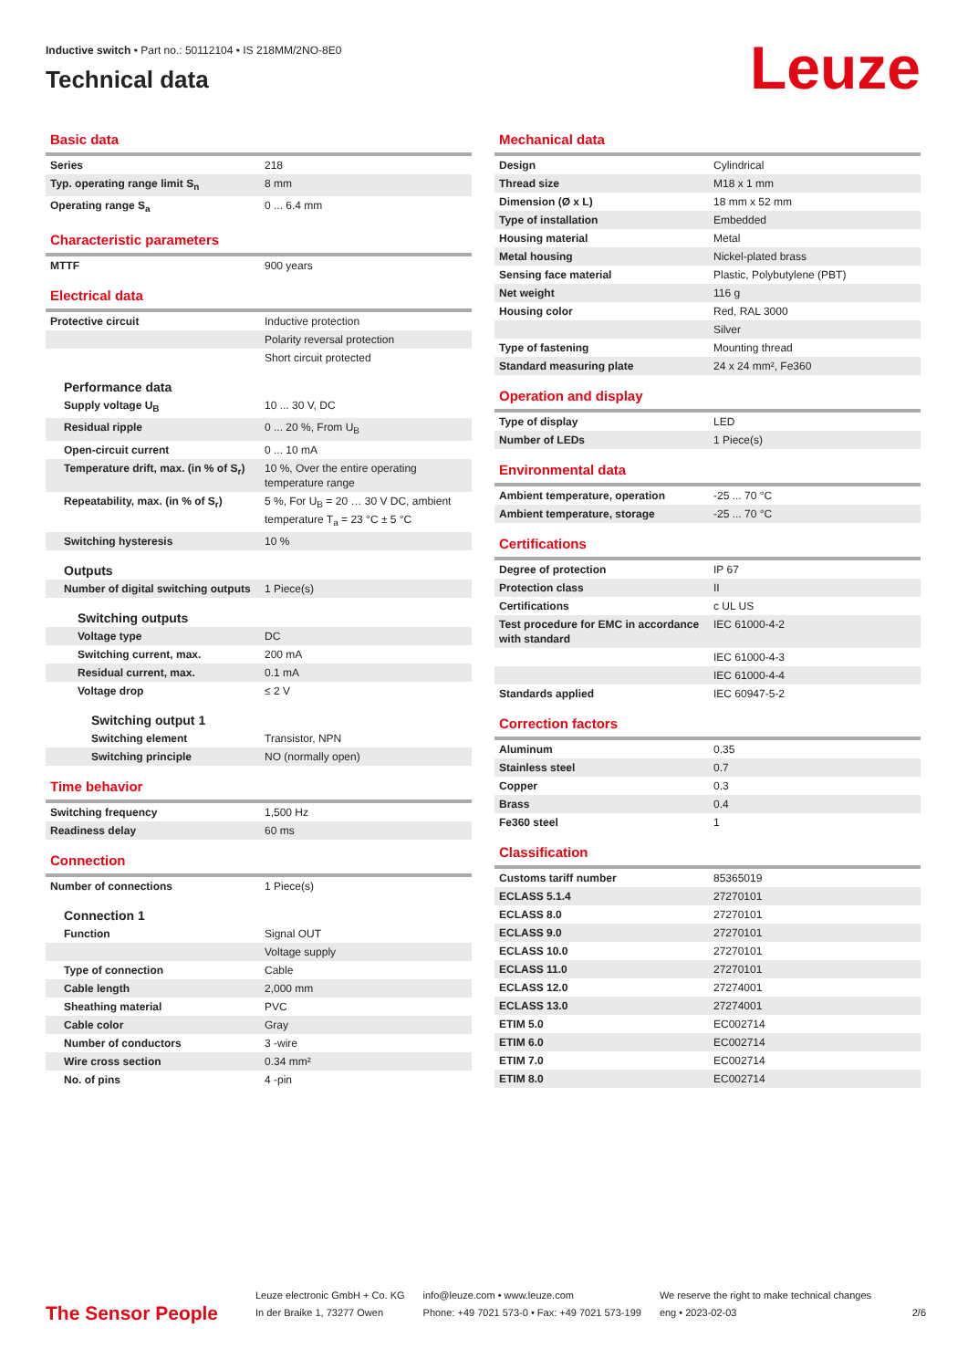Inductive switch • Part no.: 50112104 • IS 218MM/2NO-8E0
Technical data
Leuze
Basic data
| Series | 218 |
| Typ. operating range limit S<sub>n</sub> | 8 mm |
| Operating range S<sub>a</sub> | 0 ... 6.4 mm |
Characteristic parameters
| MTTF | 900 years |
Electrical data
| Protective circuit | Inductive protection |
| | Polarity reversal protection |
| | Short circuit protected |
| Performance data | |
| Supply voltage U<sub>B</sub> | 10 ... 30 V, DC |
| Residual ripple | 0 ... 20 %, From U<sub>B</sub> |
| Open-circuit current | 0 ... 10 mA |
| Temperature drift, max. (in % of S<sub>r</sub>) | 10 %, Over the entire operating temperature range |
| Repeatability, max. (in % of S<sub>r</sub>) | 5 %, For U<sub>B</sub> = 20 … 30 V DC, ambient temperature T<sub>a</sub> = 23 °C ± 5 °C |
| Switching hysteresis | 10 % |
| Outputs | |
| Number of digital switching outputs | 1 Piece(s) |
| Switching outputs | |
| Voltage type | DC |
| Switching current, max. | 200 mA |
| Residual current, max. | 0.1 mA |
| Voltage drop | ≤ 2 V |
| Switching output 1 | |
| Switching element | Transistor, NPN |
| Switching principle | NO (normally open) |
Time behavior
| Switching frequency | 1,500 Hz |
| Readiness delay | 60 ms |
Connection
| Number of connections | 1 Piece(s) |
| Connection 1 | |
| Function | Signal OUT |
| | Voltage supply |
| Type of connection | Cable |
| Cable length | 2,000 mm |
| Sheathing material | PVC |
| Cable color | Gray |
| Number of conductors | 3 -wire |
| Wire cross section | 0.34 mm² |
| No. of pins | 4 -pin |
Mechanical data
| Design | Cylindrical |
| Thread size | M18 x 1 mm |
| Dimension (Ø x L) | 18 mm x 52 mm |
| Type of installation | Embedded |
| Housing material | Metal |
| Metal housing | Nickel-plated brass |
| Sensing face material | Plastic, Polybutylene (PBT) |
| Net weight | 116 g |
| Housing color | Red, RAL 3000 |
| | Silver |
| Type of fastening | Mounting thread |
| Standard measuring plate | 24 x 24 mm², Fe360 |
Operation and display
| Type of display | LED |
| Number of LEDs | 1 Piece(s) |
Environmental data
| Ambient temperature, operation | -25 ... 70 °C |
| Ambient temperature, storage | -25 ... 70 °C |
Certifications
| Degree of protection | IP 67 |
| Protection class | II |
| Certifications | c UL US |
| Test procedure for EMC in accordance with standard | IEC 61000-4-2 |
| | IEC 61000-4-3 |
| | IEC 61000-4-4 |
| Standards applied | IEC 60947-5-2 |
Correction factors
| Aluminum | 0.35 |
| Stainless steel | 0.7 |
| Copper | 0.3 |
| Brass | 0.4 |
| Fe360 steel | 1 |
Classification
| Customs tariff number | 85365019 |
| ECLASS 5.1.4 | 27270101 |
| ECLASS 8.0 | 27270101 |
| ECLASS 9.0 | 27270101 |
| ECLASS 10.0 | 27270101 |
| ECLASS 11.0 | 27270101 |
| ECLASS 12.0 | 27274001 |
| ECLASS 13.0 | 27274001 |
| ETIM 5.0 | EC002714 |
| ETIM 6.0 | EC002714 |
| ETIM 7.0 | EC002714 |
| ETIM 8.0 | EC002714 |
The Sensor People
Leuze electronic GmbH + Co. KG
In der Braike 1, 73277 Owen
info@leuze.com • www.leuze.com
Phone: +49 7021 573-0 • Fax: +49 7021 573-199
We reserve the right to make technical changes
eng • 2023-02-03
2/6